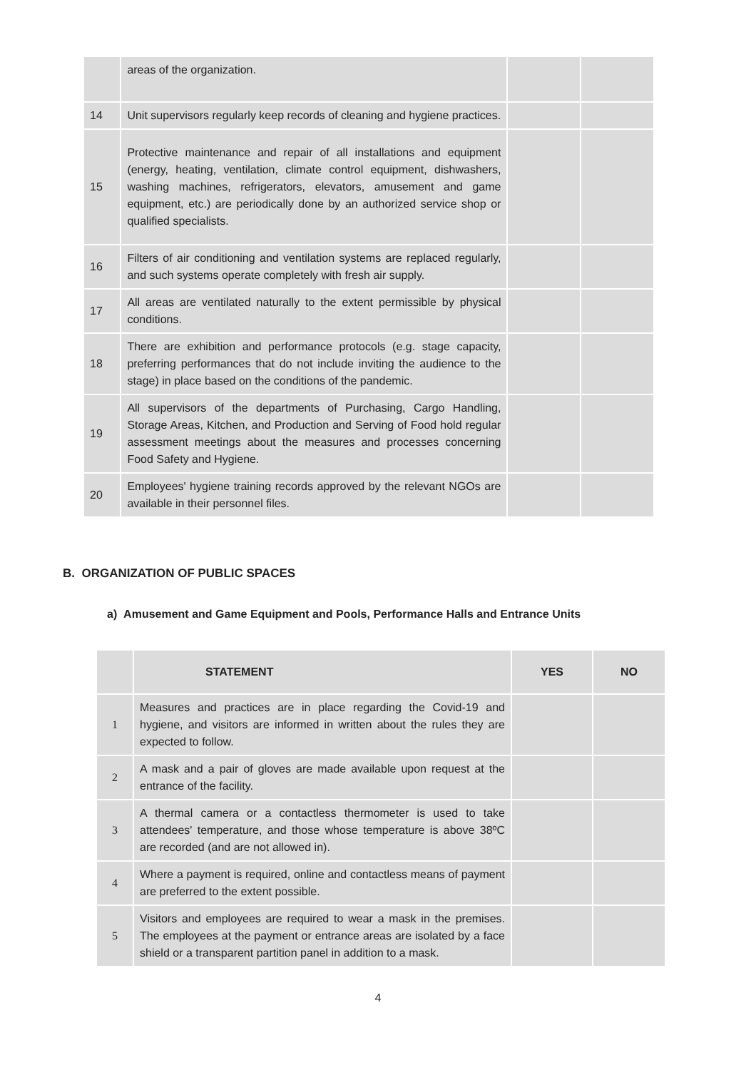| | areas of the organization. | | |
| 14 | Unit supervisors regularly keep records of cleaning and hygiene practices. | | |
| 15 | Protective maintenance and repair of all installations and equipment (energy, heating, ventilation, climate control equipment, dishwashers, washing machines, refrigerators, elevators, amusement and game equipment, etc.) are periodically done by an authorized service shop or qualified specialists. | | |
| 16 | Filters of air conditioning and ventilation systems are replaced regularly, and such systems operate completely with fresh air supply. | | |
| 17 | All areas are ventilated naturally to the extent permissible by physical conditions. | | |
| 18 | There are exhibition and performance protocols (e.g. stage capacity, preferring performances that do not include inviting the audience to the stage) in place based on the conditions of the pandemic. | | |
| 19 | All supervisors of the departments of Purchasing, Cargo Handling, Storage Areas, Kitchen, and Production and Serving of Food hold regular assessment meetings about the measures and processes concerning Food Safety and Hygiene. | | |
| 20 | Employees' hygiene training records approved by the relevant NGOs are available in their personnel files. | | |
B. ORGANIZATION OF PUBLIC SPACES
a) Amusement and Game Equipment and Pools, Performance Halls and Entrance Units
| | STATEMENT | YES | NO |
| --- | --- | --- | --- |
| 1 | Measures and practices are in place regarding the Covid-19 and hygiene, and visitors are informed in written about the rules they are expected to follow. | | |
| 2 | A mask and a pair of gloves are made available upon request at the entrance of the facility. | | |
| 3 | A thermal camera or a contactless thermometer is used to take attendees' temperature, and those whose temperature is above 38ºC are recorded (and are not allowed in). | | |
| 4 | Where a payment is required, online and contactless means of payment are preferred to the extent possible. | | |
| 5 | Visitors and employees are required to wear a mask in the premises. The employees at the payment or entrance areas are isolated by a face shield or a transparent partition panel in addition to a mask. | | |
4